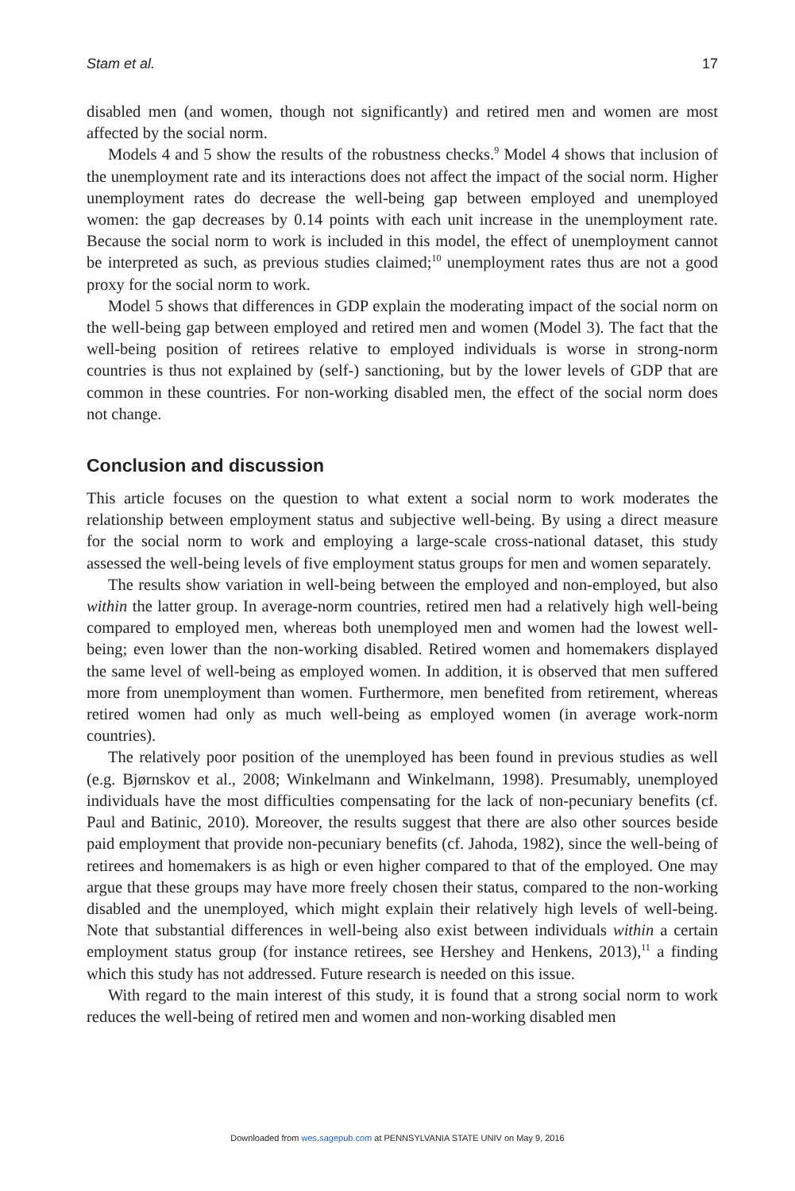Stam et al. 17
disabled men (and women, though not significantly) and retired men and women are most affected by the social norm.
Models 4 and 5 show the results of the robustness checks.<sup>9</sup> Model 4 shows that inclusion of the unemployment rate and its interactions does not affect the impact of the social norm. Higher unemployment rates do decrease the well-being gap between employed and unemployed women: the gap decreases by 0.14 points with each unit increase in the unemployment rate. Because the social norm to work is included in this model, the effect of unemployment cannot be interpreted as such, as previous studies claimed;<sup>10</sup> unemployment rates thus are not a good proxy for the social norm to work.
Model 5 shows that differences in GDP explain the moderating impact of the social norm on the well-being gap between employed and retired men and women (Model 3). The fact that the well-being position of retirees relative to employed individuals is worse in strong-norm countries is thus not explained by (self-) sanctioning, but by the lower levels of GDP that are common in these countries. For non-working disabled men, the effect of the social norm does not change.
Conclusion and discussion
This article focuses on the question to what extent a social norm to work moderates the relationship between employment status and subjective well-being. By using a direct measure for the social norm to work and employing a large-scale cross-national dataset, this study assessed the well-being levels of five employment status groups for men and women separately.
The results show variation in well-being between the employed and non-employed, but also within the latter group. In average-norm countries, retired men had a relatively high well-being compared to employed men, whereas both unemployed men and women had the lowest well-being; even lower than the non-working disabled. Retired women and homemakers displayed the same level of well-being as employed women. In addition, it is observed that men suffered more from unemployment than women. Furthermore, men benefited from retirement, whereas retired women had only as much well-being as employed women (in average work-norm countries).
The relatively poor position of the unemployed has been found in previous studies as well (e.g. Bjørnskov et al., 2008; Winkelmann and Winkelmann, 1998). Presumably, unemployed individuals have the most difficulties compensating for the lack of non-pecuniary benefits (cf. Paul and Batinic, 2010). Moreover, the results suggest that there are also other sources beside paid employment that provide non-pecuniary benefits (cf. Jahoda, 1982), since the well-being of retirees and homemakers is as high or even higher compared to that of the employed. One may argue that these groups may have more freely chosen their status, compared to the non-working disabled and the unemployed, which might explain their relatively high levels of well-being. Note that substantial differences in well-being also exist between individuals within a certain employment status group (for instance retirees, see Hershey and Henkens, 2013),<sup>11</sup> a finding which this study has not addressed. Future research is needed on this issue.
With regard to the main interest of this study, it is found that a strong social norm to work reduces the well-being of retired men and women and non-working disabled men
Downloaded from wes.sagepub.com at PENNSYLVANIA STATE UNIV on May 9, 2016